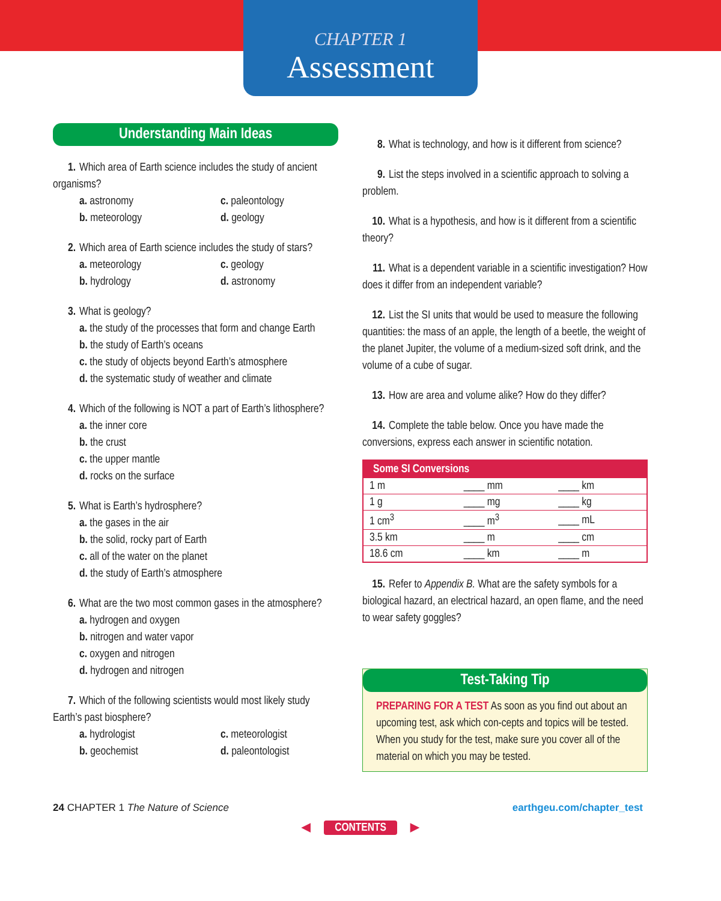CHAPTER 1
Assessment
Understanding Main Ideas
1. Which area of Earth science includes the study of ancient organisms?
a. astronomy c. paleontology b. meteorology d. geology
2. Which area of Earth science includes the study of stars?
a. meteorology c. geology b. hydrology d. astronomy
3. What is geology?
a. the study of the processes that form and change Earth
b. the study of Earth’s oceans
c. the study of objects beyond Earth’s atmosphere
d. the systematic study of weather and climate
4. Which of the following is NOT a part of Earth’s lithosphere?
a. the inner core
b. the crust
c. the upper mantle
d. rocks on the surface
5. What is Earth’s hydrosphere?
a. the gases in the air
b. the solid, rocky part of Earth
c. all of the water on the planet
d. the study of Earth’s atmosphere
6. What are the two most common gases in the atmosphere?
a. hydrogen and oxygen
b. nitrogen and water vapor
c. oxygen and nitrogen
d. hydrogen and nitrogen
7. Which of the following scientists would most likely study Earth’s past biosphere?
a. hydrologist c. meteorologist b. geochemist d. paleontologist
8. What is technology, and how is it different from science?
9. List the steps involved in a scientific approach to solving a problem.
10. What is a hypothesis, and how is it different from a scientific theory?
11. What is a dependent variable in a scientific investigation? How does it differ from an independent variable?
12. List the SI units that would be used to measure the following quantities: the mass of an apple, the length of a beetle, the weight of the planet Jupiter, the volume of a medium-sized soft drink, and the volume of a cube of sugar.
13. How are area and volume alike? How do they differ?
14. Complete the table below. Once you have made the conversions, express each answer in scientific notation.
| Some SI Conversions | | |
| --- | --- | --- |
| 1 m | ____ mm | ____ km |
| 1 g | ____ mg | ____ kg |
| 1 cm<sup>3</sup> | ____ m<sup>3</sup> | ____ mL |
| 3.5 km | ____ m | ____ cm |
| 18.6 cm | ____ km | ____ m |
15. Refer to Appendix B. What are the safety symbols for a biological hazard, an electrical hazard, an open flame, and the need to wear safety goggles?
Test-Taking Tip
PREPARING FOR A TEST As soon as you find out about an upcoming test, ask which con-cepts and topics will be tested. When you study for the test, make sure you cover all of the material on which you may be tested.
24 CHAPTER 1 The Nature of Science earthgeu.com/chapter_test
◀ CONTENTS ▶